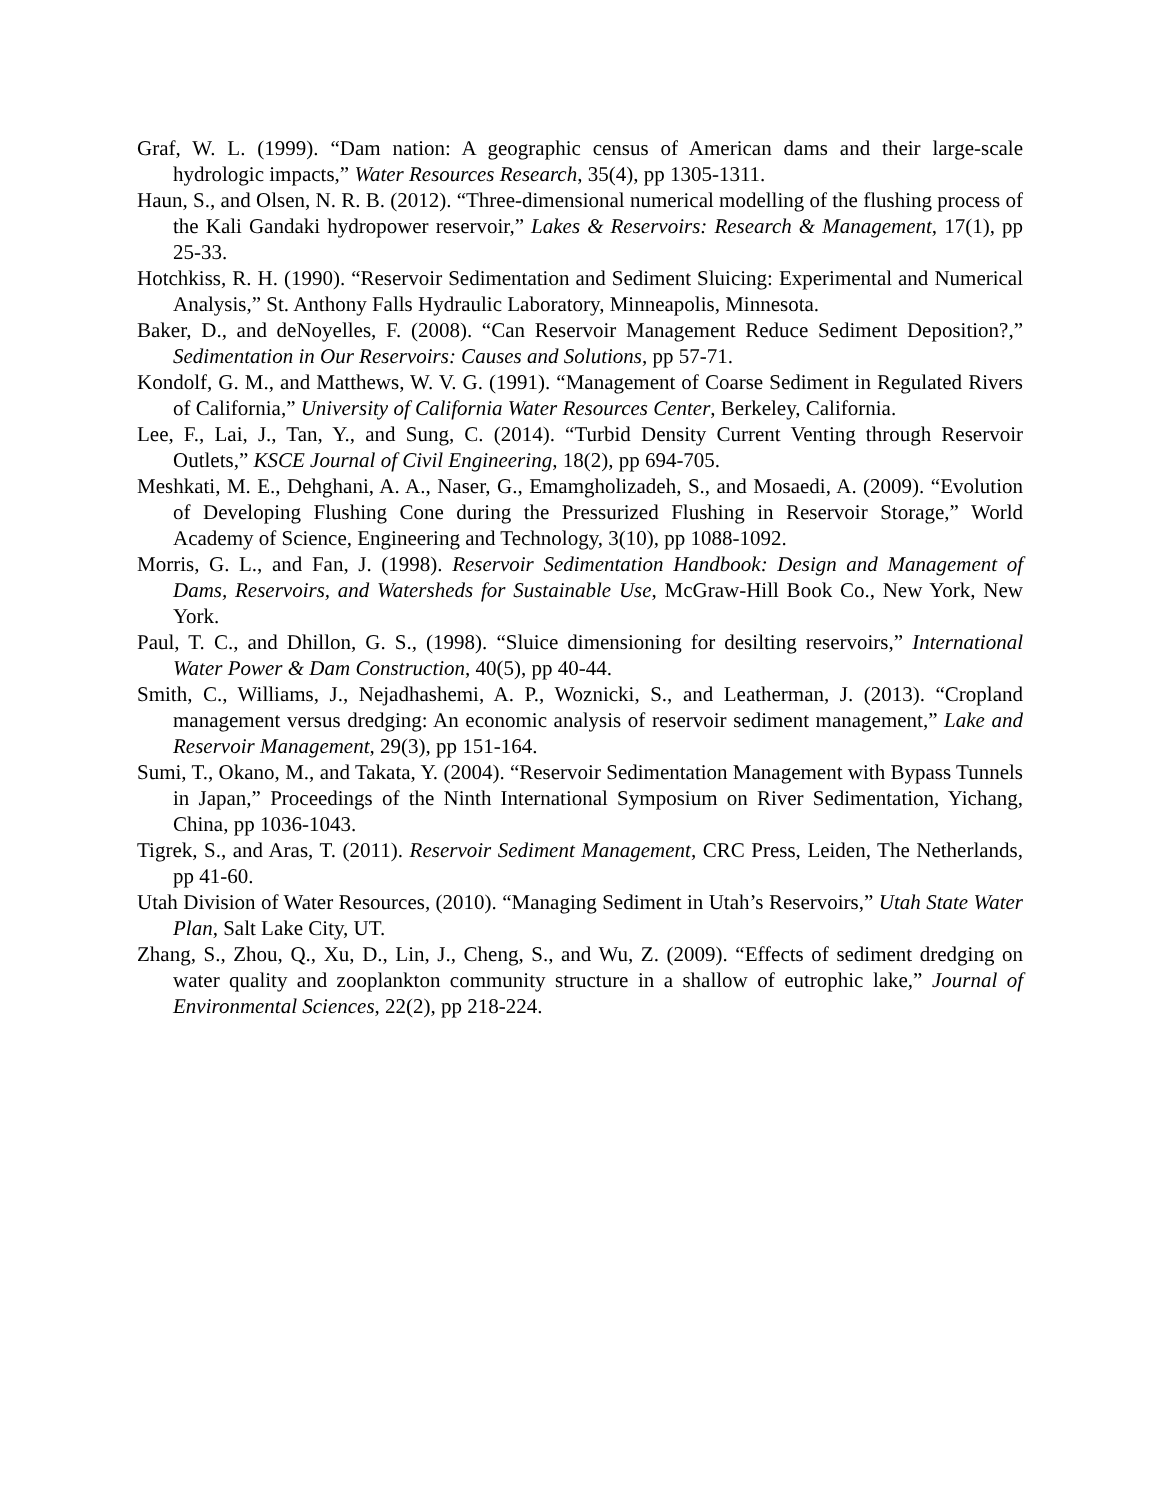Graf, W. L. (1999). “Dam nation: A geographic census of American dams and their large-scale hydrologic impacts,” Water Resources Research, 35(4), pp 1305-1311.
Haun, S., and Olsen, N. R. B. (2012). “Three-dimensional numerical modelling of the flushing process of the Kali Gandaki hydropower reservoir,” Lakes & Reservoirs: Research & Management, 17(1), pp 25-33.
Hotchkiss, R. H. (1990). “Reservoir Sedimentation and Sediment Sluicing: Experimental and Numerical Analysis,” St. Anthony Falls Hydraulic Laboratory, Minneapolis, Minnesota.
Baker, D., and deNoyelles, F. (2008). “Can Reservoir Management Reduce Sediment Deposition?,” Sedimentation in Our Reservoirs: Causes and Solutions, pp 57-71.
Kondolf, G. M., and Matthews, W. V. G. (1991). “Management of Coarse Sediment in Regulated Rivers of California,” University of California Water Resources Center, Berkeley, California.
Lee, F., Lai, J., Tan, Y., and Sung, C. (2014). “Turbid Density Current Venting through Reservoir Outlets,” KSCE Journal of Civil Engineering, 18(2), pp 694-705.
Meshkati, M. E., Dehghani, A. A., Naser, G., Emamgholizadeh, S., and Mosaedi, A. (2009). “Evolution of Developing Flushing Cone during the Pressurized Flushing in Reservoir Storage,” World Academy of Science, Engineering and Technology, 3(10), pp 1088-1092.
Morris, G. L., and Fan, J. (1998). Reservoir Sedimentation Handbook: Design and Management of Dams, Reservoirs, and Watersheds for Sustainable Use, McGraw-Hill Book Co., New York, New York.
Paul, T. C., and Dhillon, G. S., (1998). “Sluice dimensioning for desilting reservoirs,” International Water Power & Dam Construction, 40(5), pp 40-44.
Smith, C., Williams, J., Nejadhashemi, A. P., Woznicki, S., and Leatherman, J. (2013). “Cropland management versus dredging: An economic analysis of reservoir sediment management,” Lake and Reservoir Management, 29(3), pp 151-164.
Sumi, T., Okano, M., and Takata, Y. (2004). “Reservoir Sedimentation Management with Bypass Tunnels in Japan,” Proceedings of the Ninth International Symposium on River Sedimentation, Yichang, China, pp 1036-1043.
Tigrek, S., and Aras, T. (2011). Reservoir Sediment Management, CRC Press, Leiden, The Netherlands, pp 41-60.
Utah Division of Water Resources, (2010). “Managing Sediment in Utah’s Reservoirs,” Utah State Water Plan, Salt Lake City, UT.
Zhang, S., Zhou, Q., Xu, D., Lin, J., Cheng, S., and Wu, Z. (2009). “Effects of sediment dredging on water quality and zooplankton community structure in a shallow of eutrophic lake,” Journal of Environmental Sciences, 22(2), pp 218-224.